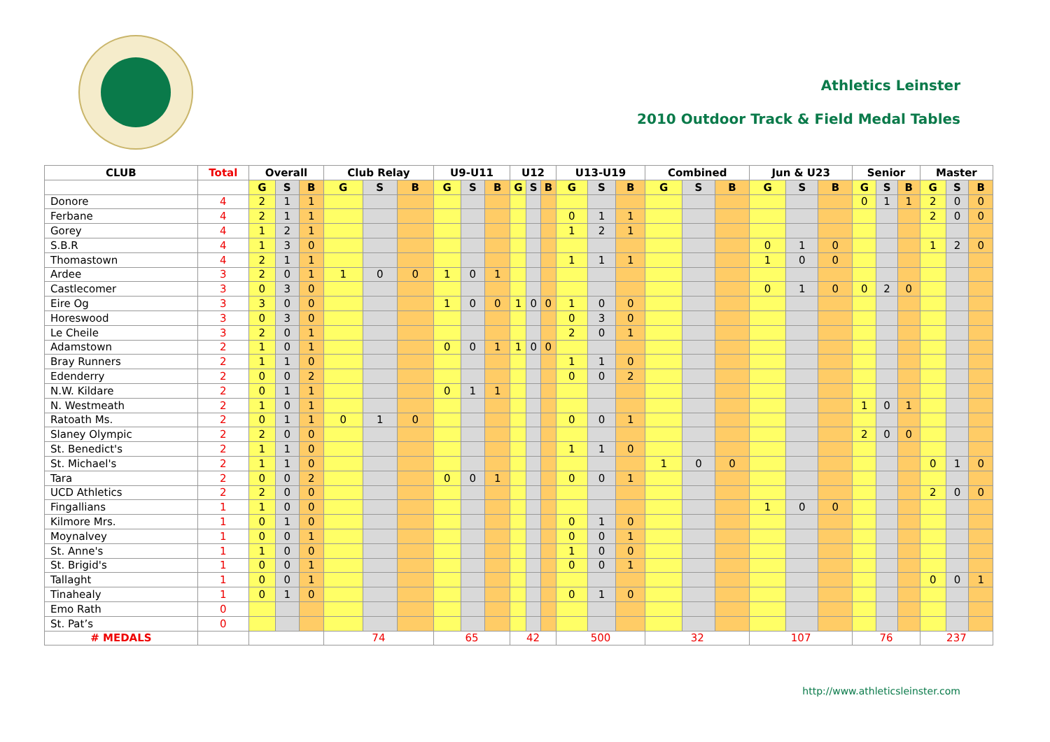Athletics Leinster
2010 Outdoor Track & Field Medal Tables
| CLUB | Total | Overall | | | Club Relay | | | U9-U11 | | | U12 | | | U13-U19 | | | Combined | | | Jun & U23 | | | Senior | | | Master | | |
| --- | --- | --- | --- | --- | --- | --- | --- | --- | --- | --- | --- | --- | --- | --- | --- | --- | --- | --- | --- | --- | --- | --- | --- | --- | --- | --- | --- | --- |
| | | G | S | B | G | S | B | G | S | B | G | S | B | G | S | B | G | S | B | G | S | B | G | S | B | G | S | B |
| Donore | 4 | 2 | 1 | 1 | | | | | | | | | | | | | | | | | | | 0 | 1 | 1 | 2 | 0 | 0 |
| Ferbane | 4 | 2 | 1 | 1 | | | | | | | | | | 0 | 1 | 1 | | | | | | | | | | 2 | 0 | 0 |
| Gorey | 4 | 1 | 2 | 1 | | | | | | | | | | 1 | 2 | 1 | | | | | | | | | | | | |
| S.B.R | 4 | 1 | 3 | 0 | | | | | | | | | | | | | | | | 0 | 1 | 0 | | | | 1 | 2 | 0 |
| Thomastown | 4 | 2 | 1 | 1 | | | | | | | | | | 1 | 1 | 1 | | | | 1 | 0 | 0 | | | | | | |
| Ardee | 3 | 2 | 0 | 1 | 1 | 0 | 0 | 1 | 0 | 1 | | | | | | | | | | | | | | | | | | |
| Castlecomer | 3 | 0 | 3 | 0 | | | | | | | | | | | | | | | | 0 | 1 | 0 | 0 | 2 | 0 | | | |
| Eire Og | 3 | 3 | 0 | 0 | | | | 1 | 0 | 0 | 1 | 0 | 0 | 1 | 0 | 0 | | | | | | | | | | | | |
| Horeswood | 3 | 0 | 3 | 0 | | | | | | | | | | 0 | 3 | 0 | | | | | | | | | | | | |
| Le Cheile | 3 | 2 | 0 | 1 | | | | | | | | | | 2 | 0 | 1 | | | | | | | | | | | | |
| Adamstown | 2 | 1 | 0 | 1 | | | | 0 | 0 | 1 | 1 | 0 | 0 | | | | | | | | | | | | | | | |
| Bray Runners | 2 | 1 | 1 | 0 | | | | | | | | | | 1 | 1 | 0 | | | | | | | | | | | | |
| Edenderry | 2 | 0 | 0 | 2 | | | | | | | | | | 0 | 0 | 2 | | | | | | | | | | | | |
| N.W. Kildare | 2 | 0 | 1 | 1 | | | | 0 | 1 | 1 | | | | | | | | | | | | | | | | | | |
| N. Westmeath | 2 | 1 | 0 | 1 | | | | | | | | | | | | | | | | | | | 1 | 0 | 1 | | | |
| Ratoath Ms. | 2 | 0 | 1 | 1 | 0 | 1 | 0 | | | | | | | 0 | 0 | 1 | | | | | | | | | | | | |
| Slaney Olympic | 2 | 2 | 0 | 0 | | | | | | | | | | | | | | | | | | | 2 | 0 | 0 | | | |
| St. Benedict's | 2 | 1 | 1 | 0 | | | | | | | | | | 1 | 1 | 0 | | | | | | | | | | | | |
| St. Michael's | 2 | 1 | 1 | 0 | | | | | | | | | | | | | 1 | 0 | 0 | | | | | | | 0 | 1 | 0 |
| Tara | 2 | 0 | 0 | 2 | | | | 0 | 0 | 1 | | | | 0 | 0 | 1 | | | | | | | | | | | | |
| UCD Athletics | 2 | 2 | 0 | 0 | | | | | | | | | | | | | | | | | | | | | | 2 | 0 | 0 |
| Fingallians | 1 | 1 | 0 | 0 | | | | | | | | | | | | | | | | 1 | 0 | 0 | | | | | | |
| Kilmore Mrs. | 1 | 0 | 1 | 0 | | | | | | | | | | 0 | 1 | 0 | | | | | | | | | | | | |
| Moynalvey | 1 | 0 | 0 | 1 | | | | | | | | | | 0 | 0 | 1 | | | | | | | | | | | | |
| St. Anne's | 1 | 1 | 0 | 0 | | | | | | | | | | 1 | 0 | 0 | | | | | | | | | | | | |
| St. Brigid's | 1 | 0 | 0 | 1 | | | | | | | | | | 0 | 0 | 1 | | | | | | | | | | | | |
| Tallaght | 1 | 0 | 0 | 1 | | | | | | | | | | | | | | | | | | | | | | 0 | 0 | 1 |
| Tinahealy | 1 | 0 | 1 | 0 | | | | | | | | | | 0 | 1 | 0 | | | | | | | | | | | | |
| Emo Rath | 0 | | | | | | | | | | | | | | | | | | | | | | | | | | | |
| St. Pat’s | 0 | | | | | | | | | | | | | | | | | | | | | | | | | | | |
| # MEDALS | | | | | 74 | | | 65 | | | 42 | | | 500 | | | 32 | | | 107 | | | 76 | | | 237 | | |
http://www.athleticsleinster.com